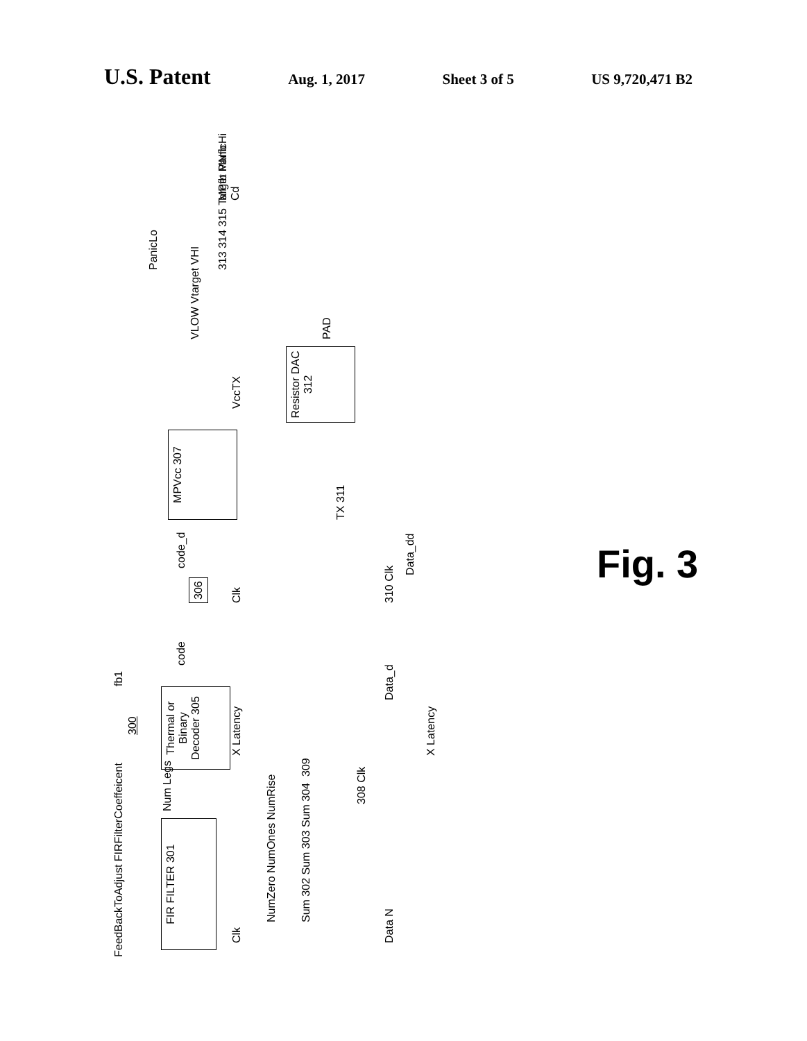U.S. Patent
Aug. 1, 2017 Sheet 3 of 5 US 9,720,471 B2
300
FeedBackToAdjust FIRFilterCoeffeicent
fb1
FIR FILTER 301
Clk
Num Legs
Thermal or Binary Decoder 305
code
306
Clk
code_d
MPVcc 307
VccTX
TX 311
PAD
Resistor DAC 312
VLOW Vtarget VHI
PanicLo
313 314 315 Target PanicHi MPfb MNfb Cd
NumZero NumOnes NumRise
Sum 302 Sum 303 Sum 304 309
308 Clk
X Latency
Data N Data_d 310 Clk
Data_dd
X Latency
Fig. 3